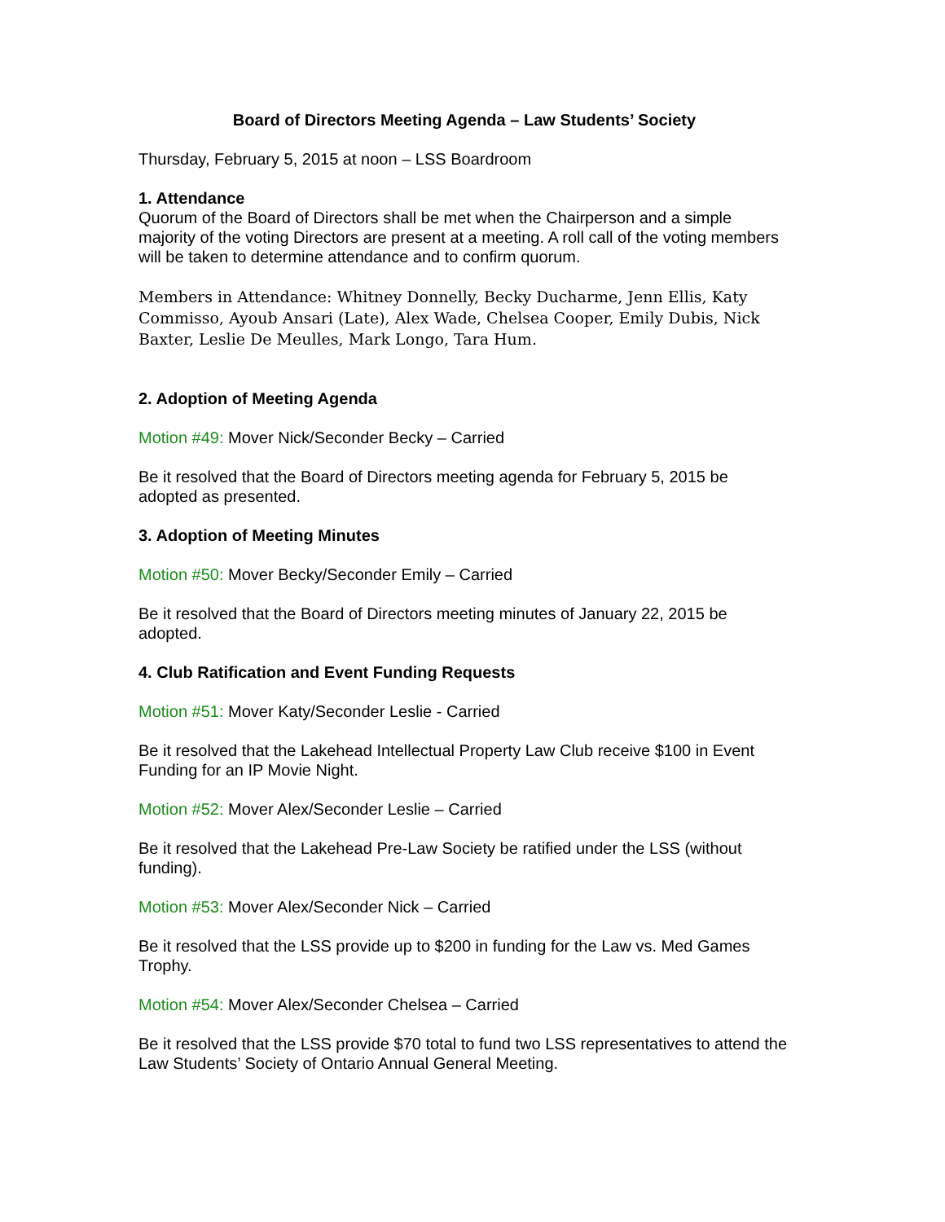Board of Directors Meeting Agenda – Law Students’ Society
Thursday, February 5, 2015 at noon – LSS Boardroom
1. Attendance
Quorum of the Board of Directors shall be met when the Chairperson and a simple majority of the voting Directors are present at a meeting. A roll call of the voting members will be taken to determine attendance and to confirm quorum.
Members in Attendance: Whitney Donnelly, Becky Ducharme, Jenn Ellis, Katy Commisso, Ayoub Ansari (Late), Alex Wade, Chelsea Cooper, Emily Dubis, Nick Baxter, Leslie De Meulles, Mark Longo, Tara Hum.
2. Adoption of Meeting Agenda
Motion #49: Mover Nick/Seconder Becky – Carried
Be it resolved that the Board of Directors meeting agenda for February 5, 2015 be adopted as presented.
3. Adoption of Meeting Minutes
Motion #50: Mover Becky/Seconder Emily – Carried
Be it resolved that the Board of Directors meeting minutes of January 22, 2015 be adopted.
4. Club Ratification and Event Funding Requests
Motion #51: Mover Katy/Seconder Leslie - Carried
Be it resolved that the Lakehead Intellectual Property Law Club receive $100 in Event Funding for an IP Movie Night.
Motion #52: Mover Alex/Seconder Leslie – Carried
Be it resolved that the Lakehead Pre-Law Society be ratified under the LSS (without funding).
Motion #53: Mover Alex/Seconder Nick – Carried
Be it resolved that the LSS provide up to $200 in funding for the Law vs. Med Games Trophy.
Motion #54: Mover Alex/Seconder Chelsea – Carried
Be it resolved that the LSS provide $70 total to fund two LSS representatives to attend the Law Students’ Society of Ontario Annual General Meeting.